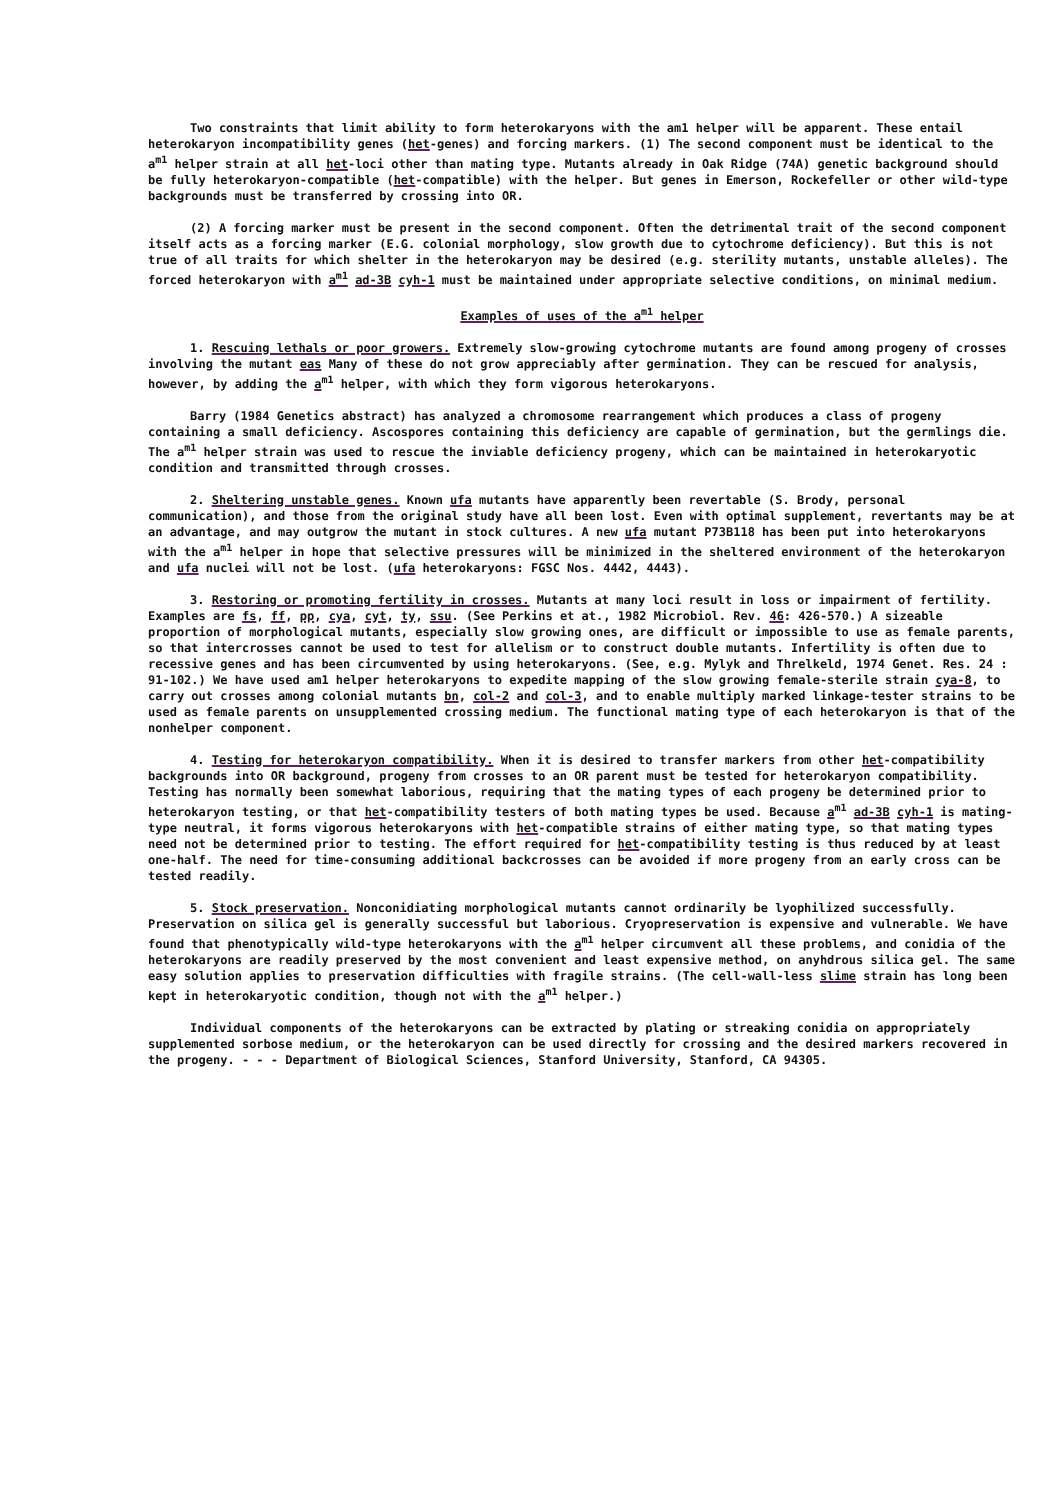Two constraints that limit ability to form heterokaryons with the am1 helper will be apparent. These entail heterokaryon incompatibility genes (het-genes) and forcing markers. (1) The second component must be identical to the a<sup>m1</sup> helper strain at all het-loci other than mating type. Mutants already in Oak Ridge (74A) genetic background should be fully heterokaryon-compatible (het-compatible) with the helper. But genes in Emerson, Rockefeller or other wild-type backgrounds must be transferred by crossing into OR.
(2) A forcing marker must be present in the second component. Often the detrimental trait of the second component itself acts as a forcing marker (E.G. colonial morphology, slow growth due to cytochrome deficiency). But this is not true of all traits for which shelter in the heterokaryon may be desired (e.g. sterility mutants, unstable alleles). The forced heterokaryon with a<sup>m1</sup> ad-3B cyh-1 must be maintained under appropriate selective conditions, on minimal medium.
Examples of uses of the a<sup>m1</sup> helper
1. Rescuing lethals or poor growers. Extremely slow-growing cytochrome mutants are found among progeny of crosses involving the mutant eas Many of these do not grow appreciably after germination. They can be rescued for analysis, however, by adding the a<sup>m1</sup> helper, with which they form vigorous heterokaryons.
Barry (1984 Genetics abstract) has analyzed a chromosome rearrangement which produces a class of progeny containing a small deficiency. Ascospores containing this deficiency are capable of germination, but the germlings die. The a<sup>m1</sup> helper strain was used to rescue the inviable deficiency progeny, which can be maintained in heterokaryotic condition and transmitted through crosses.
2. Sheltering unstable genes. Known ufa mutants have apparently been revertable (S. Brody, personal communication), and those from the original study have all been lost. Even with optimal supplement, revertants may be at an advantage, and may outgrow the mutant in stock cultures. A new ufa mutant P73B118 has been put into heterokaryons with the a<sup>m1</sup> helper in hope that selective pressures will be minimized in the sheltered environment of the heterokaryon and ufa nuclei will not be lost. (ufa heterokaryons: FGSC Nos. 4442, 4443).
3. Restoring or promoting fertility in crosses. Mutants at many loci result in loss or impairment of fertility. Examples are fs, ff, pp, cya, cyt, ty, ssu. (See Perkins et at., 1982 Microbiol. Rev. 46: 426-570.) A sizeable proportion of morphological mutants, especially slow growing ones, are difficult or impossible to use as female parents, so that intercrosses cannot be used to test for allelism or to construct double mutants. Infertility is often due to recessive genes and has been circumvented by using heterokaryons. (See, e.g. Mylyk and Threlkeld, 1974 Genet. Res. 24 : 91-102.) We have used am1 helper heterokaryons to expedite mapping of the slow growing female-sterile strain cya-8, to carry out crosses among colonial mutants bn, col-2 and col-3, and to enable multiply marked linkage-tester strains to be used as female parents on unsupplemented crossing medium. The functional mating type of each heterokaryon is that of the nonhelper component.
4. Testing for heterokaryon compatibility. When it is desired to transfer markers from other het-compatibility backgrounds into OR background, progeny from crosses to an OR parent must be tested for heterokaryon compatibility. Testing has normally been somewhat laborious, requiring that the mating types of each progeny be determined prior to heterokaryon testing, or that het-compatibility testers of both mating types be used. Because a<sup>m1</sup> ad-3B cyh-1 is mating-type neutral, it forms vigorous heterokaryons with het-compatible strains of either mating type, so that mating types need not be determined prior to testing. The effort required for het-compatibility testing is thus reduced by at least one-half. The need for time-consuming additional backcrosses can be avoided if more progeny from an early cross can be tested readily.
5. Stock preservation. Nonconidiating morphological mutants cannot ordinarily be lyophilized successfully. Preservation on silica gel is generally successful but laborious. Cryopreservation is expensive and vulnerable. We have found that phenotypically wild-type heterokaryons with the a<sup>m1</sup> helper circumvent all these problems, and conidia of the heterokaryons are readily preserved by the most convenient and least expensive method, on anyhdrous silica gel. The same easy solution applies to preservation difficulties with fragile strains. (The cell-wall-less slime strain has long been kept in heterokaryotic condition, though not with the a<sup>m1</sup> helper.)
Individual components of the heterokaryons can be extracted by plating or streaking conidia on appropriately supplemented sorbose medium, or the heterokaryon can be used directly for crossing and the desired markers recovered in the progeny. - - - Department of Biological Sciences, Stanford University, Stanford, CA 94305.